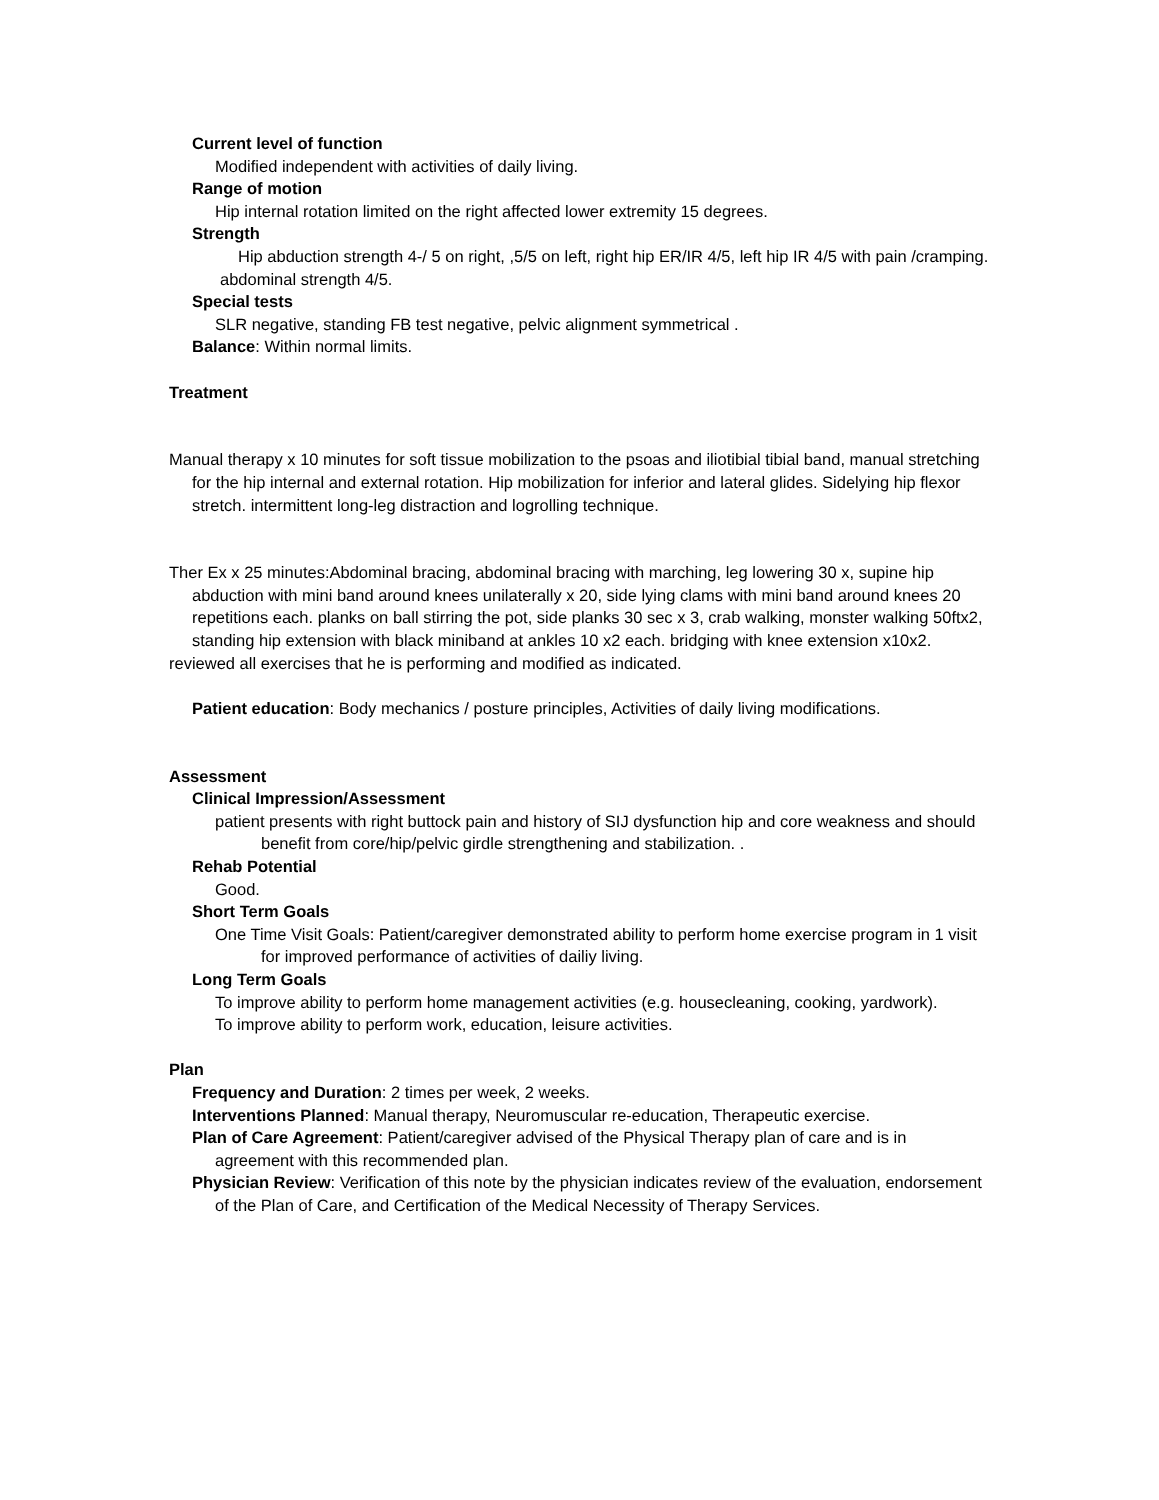Current level of function
Modified independent with activities of daily living.
Range of motion
Hip internal rotation limited on the right affected lower extremity 15 degrees.
Strength
Hip abduction strength 4-/ 5 on right, ,5/5 on left, right hip ER/IR 4/5, left hip IR 4/5 with pain /cramping.
abdominal strength 4/5.
Special tests
SLR negative, standing FB test negative, pelvic alignment symmetrical .
Balance: Within normal limits.
Treatment
Manual therapy x 10 minutes for soft tissue mobilization to the psoas and iliotibial tibial band, manual stretching for the hip internal and external rotation. Hip mobilization for inferior and lateral glides. Sidelying hip flexor stretch. intermittent long-leg distraction and logrolling technique.
Ther Ex x 25 minutes:Abdominal bracing, abdominal bracing with marching, leg lowering 30 x, supine hip abduction with mini band around knees unilaterally x 20, side lying clams with mini band around knees 20 repetitions each. planks on ball stirring the pot, side planks 30 sec x 3, crab walking, monster walking 50ftx2, standing hip extension with black miniband at ankles 10 x2 each. bridging with knee extension x10x2.
reviewed all exercises that he is performing and modified as indicated.
Patient education: Body mechanics / posture principles, Activities of daily living modifications.
Assessment
Clinical Impression/Assessment
patient presents with right buttock pain and history of SIJ dysfunction hip and core weakness and should benefit from core/hip/pelvic girdle strengthening and stabilization. .
Rehab Potential
Good.
Short Term Goals
One Time Visit Goals: Patient/caregiver demonstrated ability to perform home exercise program in 1 visit for improved performance of activities of dailiy living.
Long Term Goals
To improve ability to perform home management activities (e.g. housecleaning, cooking, yardwork).
To improve ability to perform work, education, leisure activities.
Plan
Frequency and Duration: 2 times per week, 2 weeks.
Interventions Planned: Manual therapy, Neuromuscular re-education, Therapeutic exercise.
Plan of Care Agreement: Patient/caregiver advised of the Physical Therapy plan of care and is in agreement with this recommended plan.
Physician Review: Verification of this note by the physician indicates review of the evaluation, endorsement of the Plan of Care, and Certification of the Medical Necessity of Therapy Services.